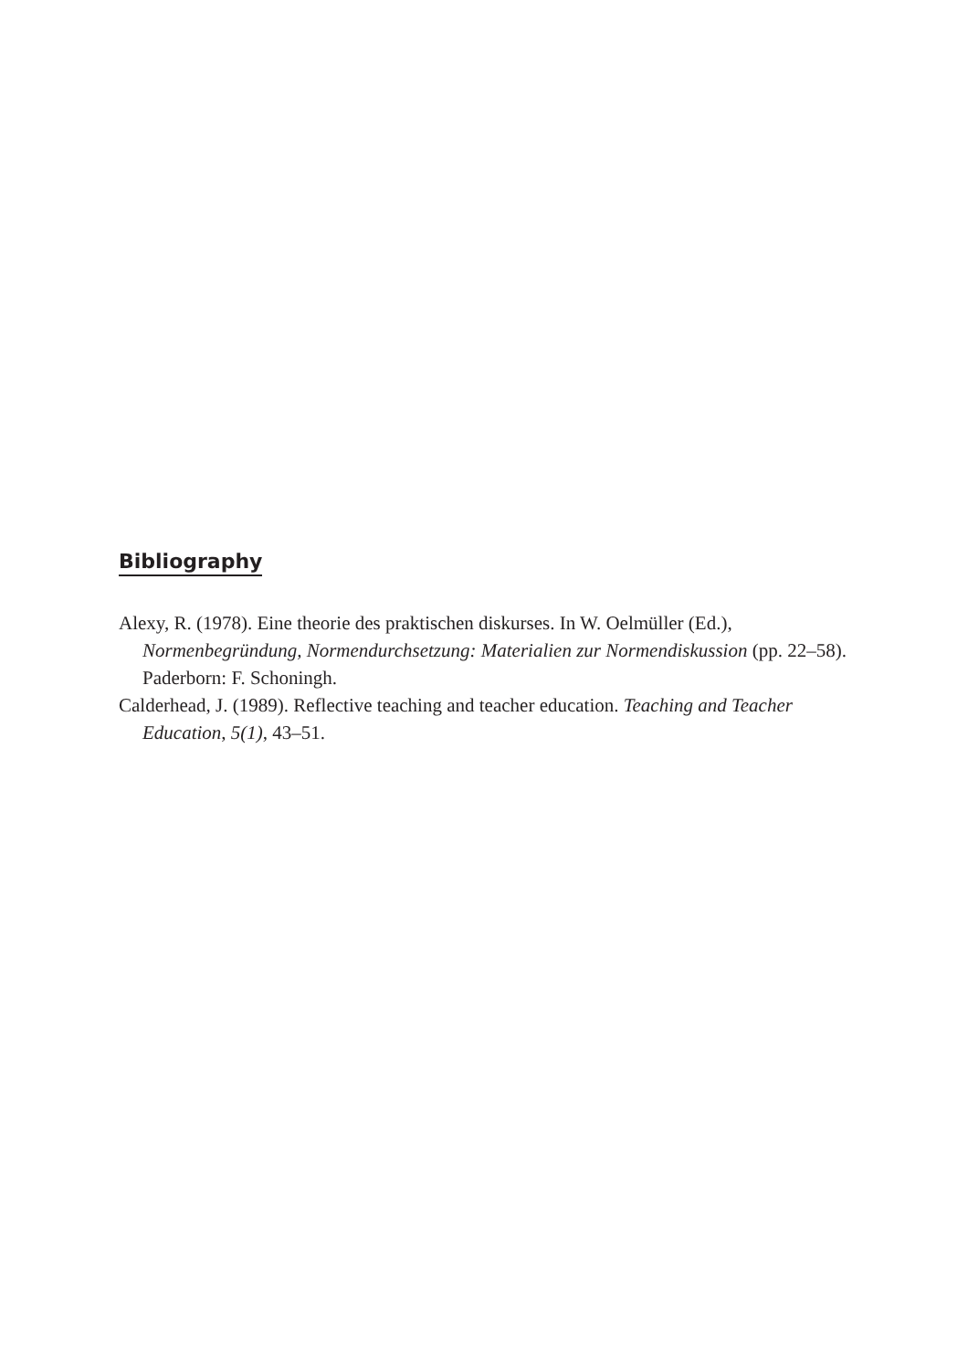Bibliography
Alexy, R. (1978). Eine theorie des praktischen diskurses. In W. Oelmüller (Ed.), Normenbegründung, Normendurchsetzung: Materialien zur Normendiskussion (pp. 22–58). Paderborn: F. Schoningh.
Calderhead, J. (1989). Reflective teaching and teacher education. Teaching and Teacher Education, 5(1), 43–51.